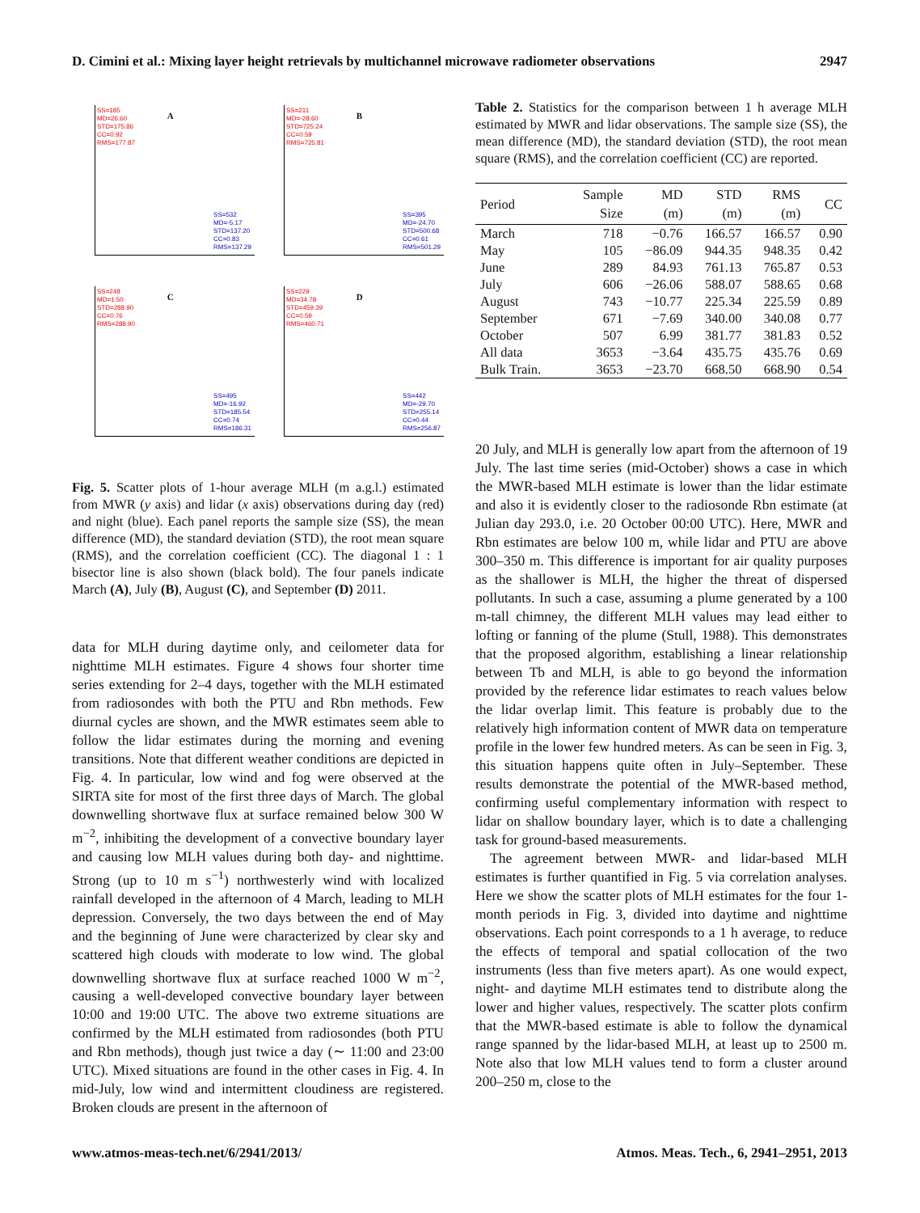D. Cimini et al.: Mixing layer height retrievals by multichannel microwave radiometer observations 2947
A
SS=185
MD=26.60
STD=175.86
CC=0.92
RMS=177.87
SS=532
MD=-5.17
STD=137.20
CC=0.83
RMS=137.29
B
SS=211
MD=-28.60
STD=725.24
CC=0.59
RMS=725.81
SS=395
MD=-24.70
STD=500.68
CC=0.61
RMS=501.29
C
SS=248
MD=1.50
STD=288.90
CC=0.76
RMS=288.90
SS=495
MD=-16.92
STD=185.54
CC=0.74
RMS=186.31
D
SS=229
MD=34.78
STD=459.39
CC=0.59
RMS=460.71
SS=442
MD=-29.70
STD=255.14
CC=0.44
RMS=256.87
Fig. 5. Scatter plots of 1-hour average MLH (m a.g.l.) estimated from MWR (y axis) and lidar (x axis) observations during day (red) and night (blue). Each panel reports the sample size (SS), the mean difference (MD), the standard deviation (STD), the root mean square (RMS), and the correlation coefficient (CC). The diagonal 1 : 1 bisector line is also shown (black bold). The four panels indicate March (A), July (B), August (C), and September (D) 2011.
data for MLH during daytime only, and ceilometer data for nighttime MLH estimates. Figure 4 shows four shorter time series extending for 2–4 days, together with the MLH estimated from radiosondes with both the PTU and Rbn methods. Few diurnal cycles are shown, and the MWR estimates seem able to follow the lidar estimates during the morning and evening transitions. Note that different weather conditions are depicted in Fig. 4. In particular, low wind and fog were observed at the SIRTA site for most of the first three days of March. The global downwelling shortwave flux at surface remained below 300 W m<sup>−2</sup>, inhibiting the development of a convective boundary layer and causing low MLH values during both day- and nighttime. Strong (up to 10 m s<sup>−1</sup>) northwesterly wind with localized rainfall developed in the afternoon of 4 March, leading to MLH depression. Conversely, the two days between the end of May and the beginning of June were characterized by clear sky and scattered high clouds with moderate to low wind. The global downwelling shortwave flux at surface reached 1000 W m<sup>−2</sup>, causing a well-developed convective boundary layer between 10:00 and 19:00 UTC. The above two extreme situations are confirmed by the MLH estimated from radiosondes (both PTU and Rbn methods), though just twice a day (∼ 11:00 and 23:00 UTC). Mixed situations are found in the other cases in Fig. 4. In mid-July, low wind and intermittent cloudiness are registered. Broken clouds are present in the afternoon of
Table 2. Statistics for the comparison between 1 h average MLH estimated by MWR and lidar observations. The sample size (SS), the mean difference (MD), the standard deviation (STD), the root mean square (RMS), and the correlation coefficient (CC) are reported.
| Period | Sample Size | MD (m) | STD (m) | RMS (m) | CC |
| --- | --- | --- | --- | --- | --- |
| March | 718 | −0.76 | 166.57 | 166.57 | 0.90 |
| May | 105 | −86.09 | 944.35 | 948.35 | 0.42 |
| June | 289 | 84.93 | 761.13 | 765.87 | 0.53 |
| July | 606 | −26.06 | 588.07 | 588.65 | 0.68 |
| August | 743 | −10.77 | 225.34 | 225.59 | 0.89 |
| September | 671 | −7.69 | 340.00 | 340.08 | 0.77 |
| October | 507 | 6.99 | 381.77 | 381.83 | 0.52 |
| All data | 3653 | −3.64 | 435.75 | 435.76 | 0.69 |
| Bulk Train. | 3653 | −23.70 | 668.50 | 668.90 | 0.54 |
20 July, and MLH is generally low apart from the afternoon of 19 July. The last time series (mid-October) shows a case in which the MWR-based MLH estimate is lower than the lidar estimate and also it is evidently closer to the radiosonde Rbn estimate (at Julian day 293.0, i.e. 20 October 00:00 UTC). Here, MWR and Rbn estimates are below 100 m, while lidar and PTU are above 300–350 m. This difference is important for air quality purposes as the shallower is MLH, the higher the threat of dispersed pollutants. In such a case, assuming a plume generated by a 100 m-tall chimney, the different MLH values may lead either to lofting or fanning of the plume (Stull, 1988). This demonstrates that the proposed algorithm, establishing a linear relationship between Tb and MLH, is able to go beyond the information provided by the reference lidar estimates to reach values below the lidar overlap limit. This feature is probably due to the relatively high information content of MWR data on temperature profile in the lower few hundred meters. As can be seen in Fig. 3, this situation happens quite often in July–September. These results demonstrate the potential of the MWR-based method, confirming useful complementary information with respect to lidar on shallow boundary layer, which is to date a challenging task for ground-based measurements.
The agreement between MWR- and lidar-based MLH estimates is further quantified in Fig. 5 via correlation analyses. Here we show the scatter plots of MLH estimates for the four 1-month periods in Fig. 3, divided into daytime and nighttime observations. Each point corresponds to a 1 h average, to reduce the effects of temporal and spatial collocation of the two instruments (less than five meters apart). As one would expect, night- and daytime MLH estimates tend to distribute along the lower and higher values, respectively. The scatter plots confirm that the MWR-based estimate is able to follow the dynamical range spanned by the lidar-based MLH, at least up to 2500 m. Note also that low MLH values tend to form a cluster around 200–250 m, close to the
www.atmos-meas-tech.net/6/2941/2013/ Atmos. Meas. Tech., 6, 2941–2951, 2013